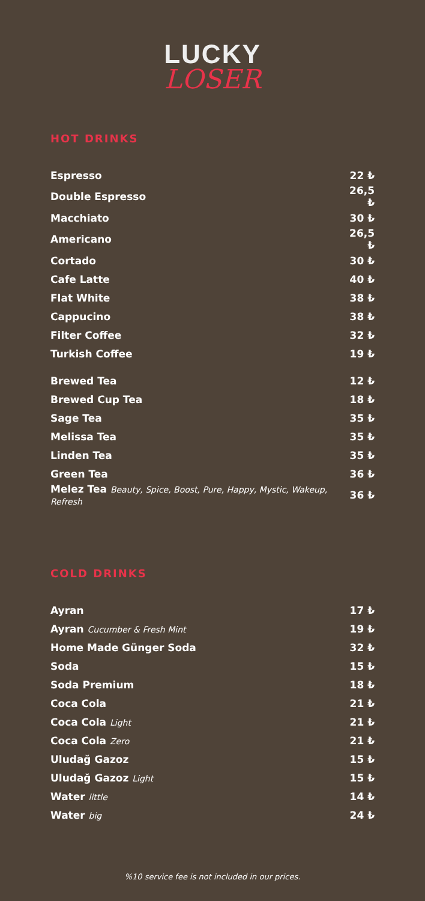LUCKY
LOSER
HOT DRINKS
| Espresso | 22 ₺ |
| Double Espresso | 26,5 ₺ |
| Macchiato | 30 ₺ |
| Americano | 26,5 ₺ |
| Cortado | 30 ₺ |
| Cafe Latte | 40 ₺ |
| Flat White | 38 ₺ |
| Cappucino | 38 ₺ |
| Filter Coffee | 32 ₺ |
| Turkish Coffee | 19 ₺ |
| Brewed Tea | 12 ₺ |
| Brewed Cup Tea | 18 ₺ |
| Sage Tea | 35 ₺ |
| Melissa Tea | 35 ₺ |
| Linden Tea | 35 ₺ |
| Green Tea | 36 ₺ |
| Melez Tea Beauty, Spice, Boost, Pure, Happy, Mystic, Wakeup, Refresh | 36 ₺ |
COLD DRINKS
| Ayran | 17 ₺ |
| Ayran Cucumber & Fresh Mint | 19 ₺ |
| Home Made Günger Soda | 32 ₺ |
| Soda | 15 ₺ |
| Soda Premium | 18 ₺ |
| Coca Cola | 21 ₺ |
| Coca Cola Light | 21 ₺ |
| Coca Cola Zero | 21 ₺ |
| Uludağ Gazoz | 15 ₺ |
| Uludağ Gazoz Light | 15 ₺ |
| Water little | 14 ₺ |
| Water big | 24 ₺ |
%10 service fee is not included in our prices.